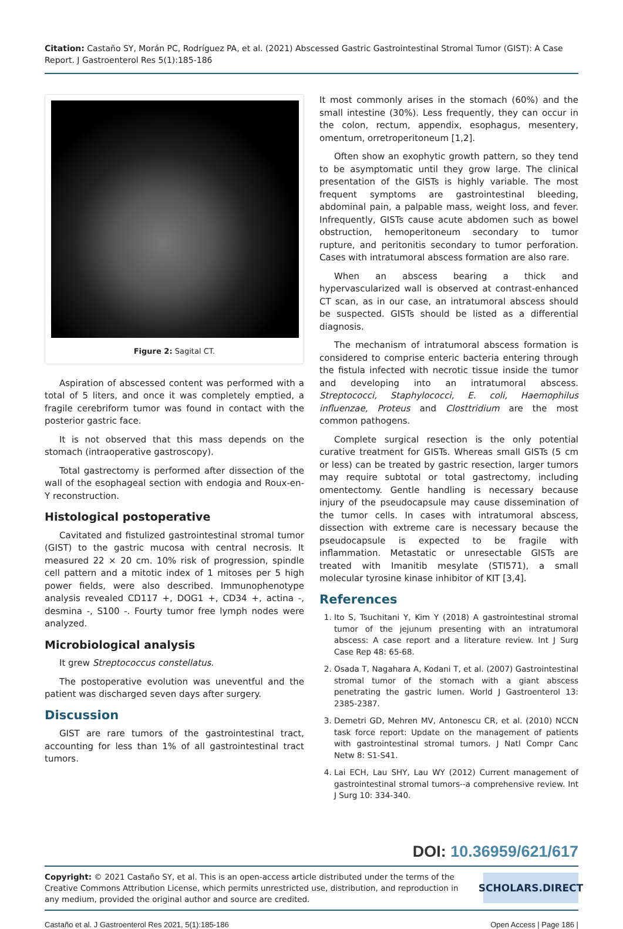Citation: Castaño SY, Morán PC, Rodríguez PA, et al. (2021) Abscessed Gastric Gastrointestinal Stromal Tumor (GIST): A Case Report. J Gastroenterol Res 5(1):185-186
Figure 2: Sagital CT.
Aspiration of abscessed content was performed with a total of 5 liters, and once it was completely emptied, a fragile cerebriform tumor was found in contact with the posterior gastric face.
It is not observed that this mass depends on the stomach (intraoperative gastroscopy).
Total gastrectomy is performed after dissection of the wall of the esophageal section with endogia and Roux-en-Y reconstruction.
Histological postoperative
Cavitated and fistulized gastrointestinal stromal tumor (GIST) to the gastric mucosa with central necrosis. It measured 22 × 20 cm. 10% risk of progression, spindle cell pattern and a mitotic index of 1 mitoses per 5 high power fields, were also described. Immunophenotype analysis revealed CD117 +, DOG1 +, CD34 +, actina -, desmina -, S100 -. Fourty tumor free lymph nodes were analyzed.
Microbiological analysis
It grew Streptococcus constellatus.
The postoperative evolution was uneventful and the patient was discharged seven days after surgery.
Discussion
GIST are rare tumors of the gastrointestinal tract, accounting for less than 1% of all gastrointestinal tract tumors.
It most commonly arises in the stomach (60%) and the small intestine (30%). Less frequently, they can occur in the colon, rectum, appendix, esophagus, mesentery, omentum, orretroperitoneum [1,2].
Often show an exophytic growth pattern, so they tend to be asymptomatic until they grow large. The clinical presentation of the GISTs is highly variable. The most frequent symptoms are gastrointestinal bleeding, abdominal pain, a palpable mass, weight loss, and fever. Infrequently, GISTs cause acute abdomen such as bowel obstruction, hemoperitoneum secondary to tumor rupture, and peritonitis secondary to tumor perforation. Cases with intratumoral abscess formation are also rare.
When an abscess bearing a thick and hypervascularized wall is observed at contrast-enhanced CT scan, as in our case, an intratumoral abscess should be suspected. GISTs should be listed as a differential diagnosis.
The mechanism of intratumoral abscess formation is considered to comprise enteric bacteria entering through the fistula infected with necrotic tissue inside the tumor and developing into an intratumoral abscess. Streptococci, Staphylococci, E. coli, Haemophilus influenzae, Proteus and Closttridium are the most common pathogens.
Complete surgical resection is the only potential curative treatment for GISTs. Whereas small GISTs (5 cm or less) can be treated by gastric resection, larger tumors may require subtotal or total gastrectomy, including omentectomy. Gentle handling is necessary because injury of the pseudocapsule may cause dissemination of the tumor cells. In cases with intratumoral abscess, dissection with extreme care is necessary because the pseudocapsule is expected to be fragile with inflammation. Metastatic or unresectable GISTs are treated with Imanitib mesylate (STI571), a small molecular tyrosine kinase inhibitor of KIT [3,4].
References
1. Ito S, Tsuchitani Y, Kim Y (2018) A gastrointestinal stromal tumor of the jejunum presenting with an intratumoral abscess: A case report and a literature review. Int J Surg Case Rep 48: 65-68.
2. Osada T, Nagahara A, Kodani T, et al. (2007) Gastrointestinal stromal tumor of the stomach with a giant abscess penetrating the gastric lumen. World J Gastroenterol 13: 2385-2387.
3. Demetri GD, Mehren MV, Antonescu CR, et al. (2010) NCCN task force report: Update on the management of patients with gastrointestinal stromal tumors. J Natl Compr Canc Netw 8: S1-S41.
4. Lai ECH, Lau SHY, Lau WY (2012) Current management of gastrointestinal stromal tumors--a comprehensive review. Int J Surg 10: 334-340.
DOI: 10.36959/621/617
Copyright: © 2021 Castaño SY, et al. This is an open-access article distributed under the terms of the Creative Commons Attribution License, which permits unrestricted use, distribution, and reproduction in any medium, provided the original author and source are credited.
SCHOLARS.DIRECT
Castaño et al. J Gastroenterol Res 2021, 5(1):185-186 Open Access | Page 186 |